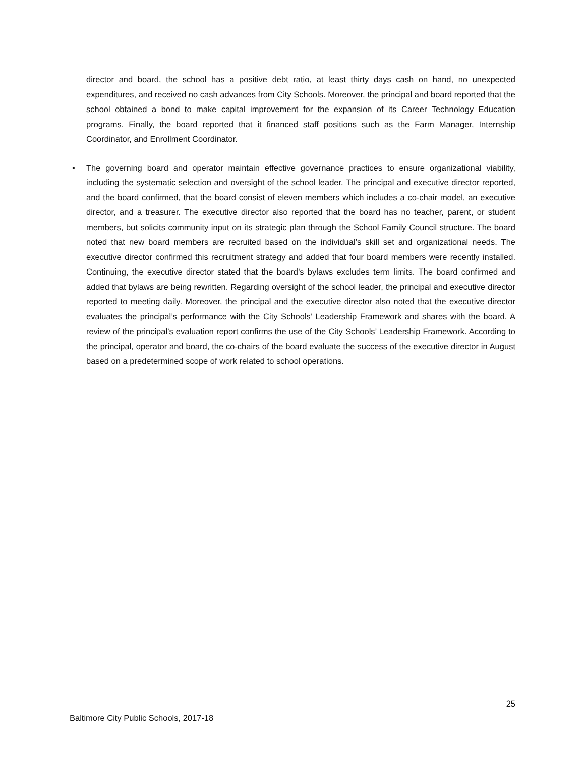director and board, the school has a positive debt ratio, at least thirty days cash on hand, no unexpected expenditures, and received no cash advances from City Schools. Moreover, the principal and board reported that the school obtained a bond to make capital improvement for the expansion of its Career Technology Education programs. Finally, the board reported that it financed staff positions such as the Farm Manager, Internship Coordinator, and Enrollment Coordinator.
• The governing board and operator maintain effective governance practices to ensure organizational viability, including the systematic selection and oversight of the school leader. The principal and executive director reported, and the board confirmed, that the board consist of eleven members which includes a co-chair model, an executive director, and a treasurer. The executive director also reported that the board has no teacher, parent, or student members, but solicits community input on its strategic plan through the School Family Council structure. The board noted that new board members are recruited based on the individual’s skill set and organizational needs. The executive director confirmed this recruitment strategy and added that four board members were recently installed. Continuing, the executive director stated that the board’s bylaws excludes term limits. The board confirmed and added that bylaws are being rewritten. Regarding oversight of the school leader, the principal and executive director reported to meeting daily. Moreover, the principal and the executive director also noted that the executive director evaluates the principal’s performance with the City Schools’ Leadership Framework and shares with the board. A review of the principal’s evaluation report confirms the use of the City Schools’ Leadership Framework. According to the principal, operator and board, the co-chairs of the board evaluate the success of the executive director in August based on a predetermined scope of work related to school operations.
25
Baltimore City Public Schools, 2017-18